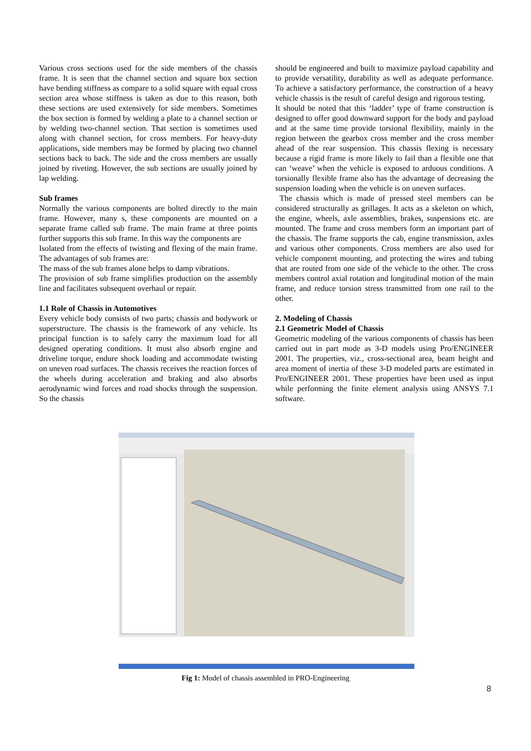Various cross sections used for the side members of the chassis frame. It is seen that the channel section and square box section have bending stiffness as compare to a solid square with equal cross section area whose stiffness is taken as due to this reason, both these sections are used extensively for side members. Sometimes the box section is formed by welding a plate to a channel section or by welding two-channel section. That section is sometimes used along with channel section, for cross members. For heavy-duty applications, side members may be formed by placing two channel sections back to back. The side and the cross members are usually joined by riveting. However, the sub sections are usually joined by lap welding.
Sub frames
Normally the various components are bolted directly to the main frame. However, many s, these components are mounted on a separate frame called sub frame. The main frame at three points further supports this sub frame. In this way the components are
Isolated from the effects of twisting and flexing of the main frame. The advantages of sub frames are:
The mass of the sub frames alone helps to damp vibrations.
The provision of sub frame simplifies production on the assembly line and facilitates subsequent overhaul or repair.
1.1 Role of Chassis in Automotives
Every vehicle body consists of two parts; chassis and bodywork or superstructure. The chassis is the framework of any vehicle. Its principal function is to safely carry the maximum load for all designed operating conditions. It must also absorb engine and driveline torque, endure shock loading and accommodate twisting on uneven road surfaces. The chassis receives the reaction forces of the wheels during acceleration and braking and also absorbs aerodynamic wind forces and road shocks through the suspension. So the chassis
should be engineered and built to maximize payload capability and to provide versatility, durability as well as adequate performance. To achieve a satisfactory performance, the construction of a heavy vehicle chassis is the result of careful design and rigorous testing.
It should be noted that this ‘ladder’ type of frame construction is designed to offer good downward support for the body and payload and at the same time provide torsional flexibility, mainly in the region between the gearbox cross member and the cross member ahead of the rear suspension. This chassis flexing is necessary because a rigid frame is more likely to fail than a flexible one that can ‘weave’ when the vehicle is exposed to arduous conditions. A torsionally flexible frame also has the advantage of decreasing the suspension loading when the vehicle is on uneven surfaces.
The chassis which is made of pressed steel members can be considered structurally as grillages. It acts as a skeleton on which, the engine, wheels, axle assemblies, brakes, suspensions etc. are mounted. The frame and cross members form an important part of the chassis. The frame supports the cab, engine transmission, axles and various other components. Cross members are also used for vehicle component mounting, and protecting the wires and tubing that are routed from one side of the vehicle to the other. The cross members control axial rotation and longitudinal motion of the main frame, and reduce torsion stress transmitted from one rail to the other.
2. Modeling of Chassis
2.1 Geometric Model of Chassis
Geometric modeling of the various components of chassis has been carried out in part mode as 3-D models using Pro/ENGINEER 2001. The properties, viz., cross-sectional area, beam height and area moment of inertia of these 3-D modeled parts are estimated in Pro/ENGINEER 2001. These properties have been used as input while performing the finite element analysis using ANSYS 7.1 software.
Fig 1: Model of chassis assembled in PRO-Engineering
8